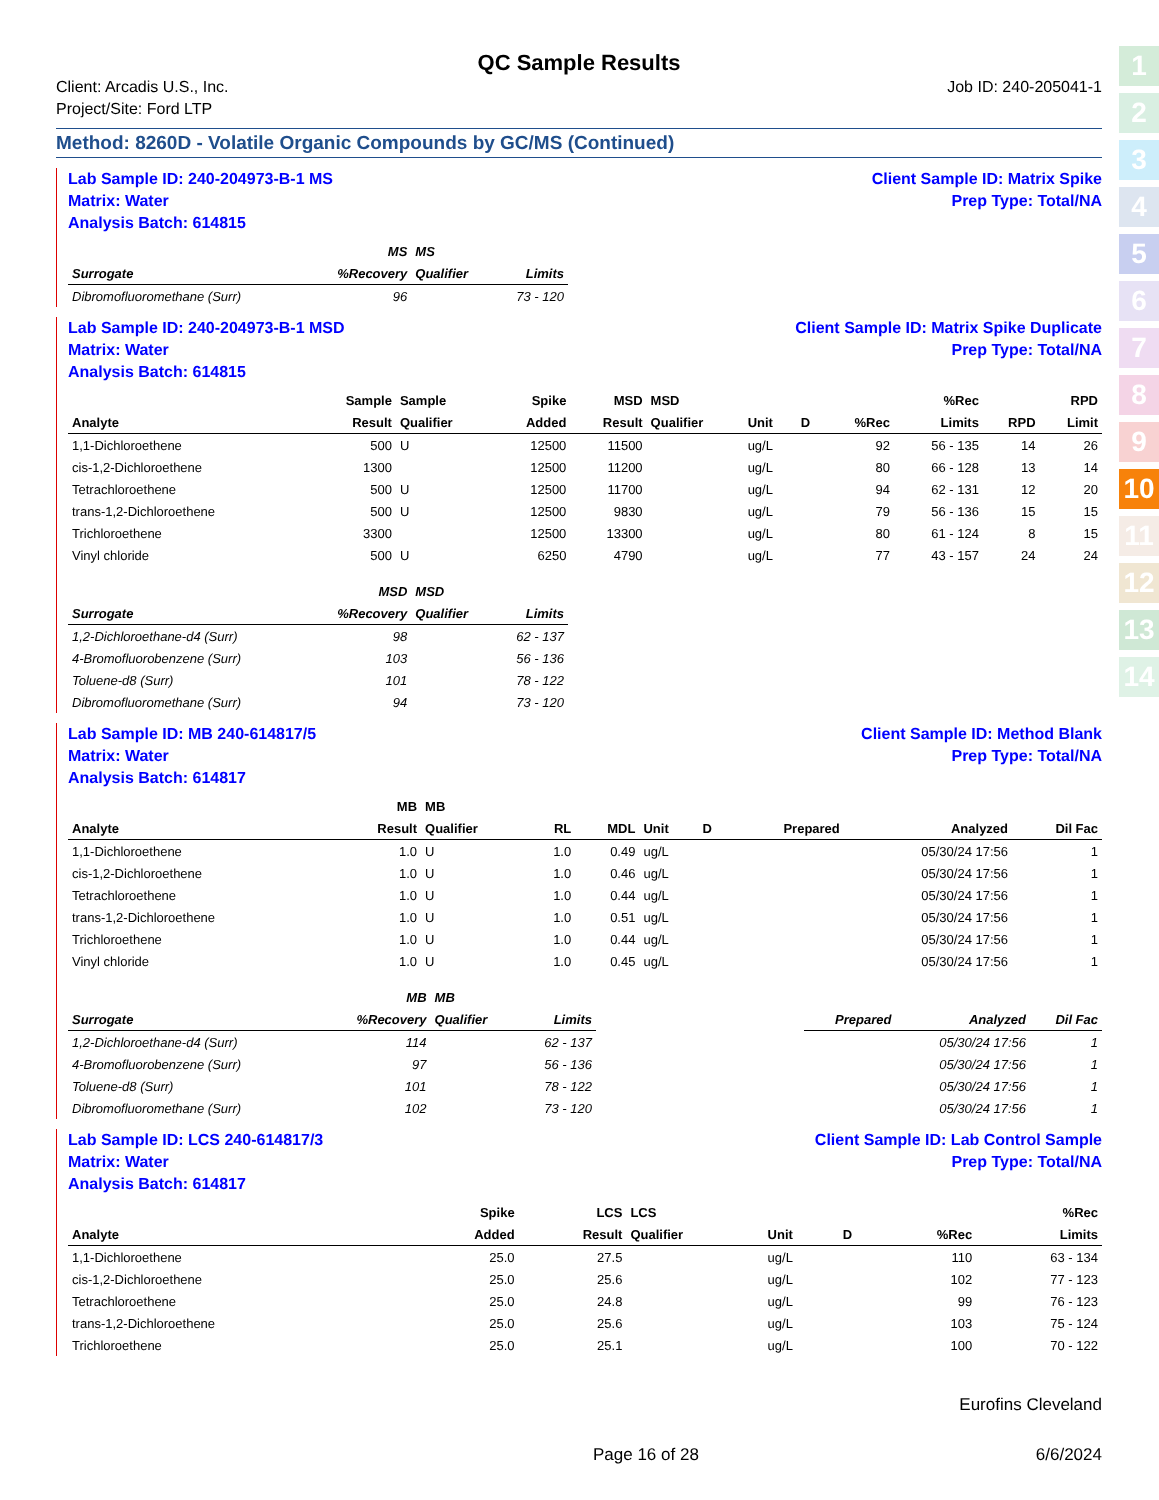1
2
3
4
5
6
7
8
9
10
11
12
13
14
QC Sample Results
Client: Arcadis U.S., Inc.
Project/Site: Ford LTP
Job ID: 240-205041-1
Method: 8260D - Volatile Organic Compounds by GC/MS (Continued)
Lab Sample ID: 240-204973-B-1 MS
Matrix: Water
Analysis Batch: 614815
Client Sample ID: Matrix Spike
Prep Type: Total/NA
| | MS | MS | |
| --- | --- | --- | --- |
| Surrogate | %Recovery | Qualifier | Limits |
| Dibromofluoromethane (Surr) | 96 | | 73 - 120 |
Lab Sample ID: 240-204973-B-1 MSD
Matrix: Water
Analysis Batch: 614815
Client Sample ID: Matrix Spike Duplicate
Prep Type: Total/NA
| | Sample | Sample | Spike | MSD | MSD | | | | %Rec | | RPD |
| --- | --- | --- | --- | --- | --- | --- | --- | --- | --- | --- | --- |
| Analyte | Result | Qualifier | Added | Result | Qualifier | Unit | D | %Rec | Limits | RPD | Limit |
| 1,1-Dichloroethene | 500 | U | 12500 | 11500 | | ug/L | | 92 | 56 - 135 | 14 | 26 |
| cis-1,2-Dichloroethene | 1300 | | 12500 | 11200 | | ug/L | | 80 | 66 - 128 | 13 | 14 |
| Tetrachloroethene | 500 | U | 12500 | 11700 | | ug/L | | 94 | 62 - 131 | 12 | 20 |
| trans-1,2-Dichloroethene | 500 | U | 12500 | 9830 | | ug/L | | 79 | 56 - 136 | 15 | 15 |
| Trichloroethene | 3300 | | 12500 | 13300 | | ug/L | | 80 | 61 - 124 | 8 | 15 |
| Vinyl chloride | 500 | U | 6250 | 4790 | | ug/L | | 77 | 43 - 157 | 24 | 24 |
| | MSD | MSD | |
| --- | --- | --- | --- |
| Surrogate | %Recovery | Qualifier | Limits |
| 1,2-Dichloroethane-d4 (Surr) | 98 | | 62 - 137 |
| 4-Bromofluorobenzene (Surr) | 103 | | 56 - 136 |
| Toluene-d8 (Surr) | 101 | | 78 - 122 |
| Dibromofluoromethane (Surr) | 94 | | 73 - 120 |
Lab Sample ID: MB 240-614817/5
Matrix: Water
Analysis Batch: 614817
Client Sample ID: Method Blank
Prep Type: Total/NA
| | MB | MB | | | | | | | |
| --- | --- | --- | --- | --- | --- | --- | --- | --- | --- |
| Analyte | Result | Qualifier | RL | MDL | Unit | D | Prepared | Analyzed | Dil Fac |
| 1,1-Dichloroethene | 1.0 | U | 1.0 | 0.49 | ug/L | | | 05/30/24 17:56 | 1 |
| cis-1,2-Dichloroethene | 1.0 | U | 1.0 | 0.46 | ug/L | | | 05/30/24 17:56 | 1 |
| Tetrachloroethene | 1.0 | U | 1.0 | 0.44 | ug/L | | | 05/30/24 17:56 | 1 |
| trans-1,2-Dichloroethene | 1.0 | U | 1.0 | 0.51 | ug/L | | | 05/30/24 17:56 | 1 |
| Trichloroethene | 1.0 | U | 1.0 | 0.44 | ug/L | | | 05/30/24 17:56 | 1 |
| Vinyl chloride | 1.0 | U | 1.0 | 0.45 | ug/L | | | 05/30/24 17:56 | 1 |
| | MB | MB | | | | | |
| --- | --- | --- | --- | --- | --- | --- | --- |
| Surrogate | %Recovery | Qualifier | Limits | | Prepared | Analyzed | Dil Fac |
| 1,2-Dichloroethane-d4 (Surr) | 114 | | 62 - 137 | | | 05/30/24 17:56 | 1 |
| 4-Bromofluorobenzene (Surr) | 97 | | 56 - 136 | | | 05/30/24 17:56 | 1 |
| Toluene-d8 (Surr) | 101 | | 78 - 122 | | | 05/30/24 17:56 | 1 |
| Dibromofluoromethane (Surr) | 102 | | 73 - 120 | | | 05/30/24 17:56 | 1 |
Lab Sample ID: LCS 240-614817/3
Matrix: Water
Analysis Batch: 614817
Client Sample ID: Lab Control Sample
Prep Type: Total/NA
| | Spike | LCS | LCS | | | | %Rec |
| --- | --- | --- | --- | --- | --- | --- | --- |
| Analyte | Added | Result | Qualifier | Unit | D | %Rec | Limits |
| 1,1-Dichloroethene | 25.0 | 27.5 | | ug/L | | 110 | 63 - 134 |
| cis-1,2-Dichloroethene | 25.0 | 25.6 | | ug/L | | 102 | 77 - 123 |
| Tetrachloroethene | 25.0 | 24.8 | | ug/L | | 99 | 76 - 123 |
| trans-1,2-Dichloroethene | 25.0 | 25.6 | | ug/L | | 103 | 75 - 124 |
| Trichloroethene | 25.0 | 25.1 | | ug/L | | 100 | 70 - 122 |
Eurofins Cleveland
Page 16 of 28 6/6/2024